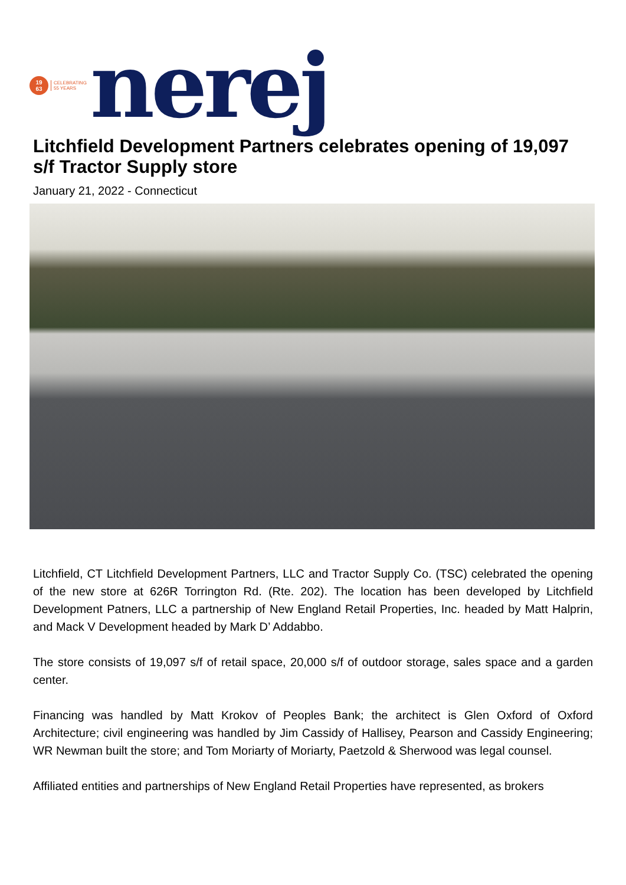19
63
CELEBRATING
55 YEARS
nerej
Litchfield Development Partners celebrates opening of 19,097 s/f Tractor Supply store
January 21, 2022 - Connecticut
Litchfield, CT Litchfield Development Partners, LLC and Tractor Supply Co. (TSC) celebrated the opening of the new store at 626R Torrington Rd. (Rte. 202). The location has been developed by Litchfield Development Patners, LLC a partnership of New England Retail Properties, Inc. headed by Matt Halprin, and Mack V Development headed by Mark D’ Addabbo.
The store consists of 19,097 s/f of retail space, 20,000 s/f of outdoor storage, sales space and a garden center.
Financing was handled by Matt Krokov of Peoples Bank; the architect is Glen Oxford of Oxford Architecture; civil engineering was handled by Jim Cassidy of Hallisey, Pearson and Cassidy Engineering; WR Newman built the store; and Tom Moriarty of Moriarty, Paetzold & Sherwood was legal counsel.
Affiliated entities and partnerships of New England Retail Properties have represented, as brokers